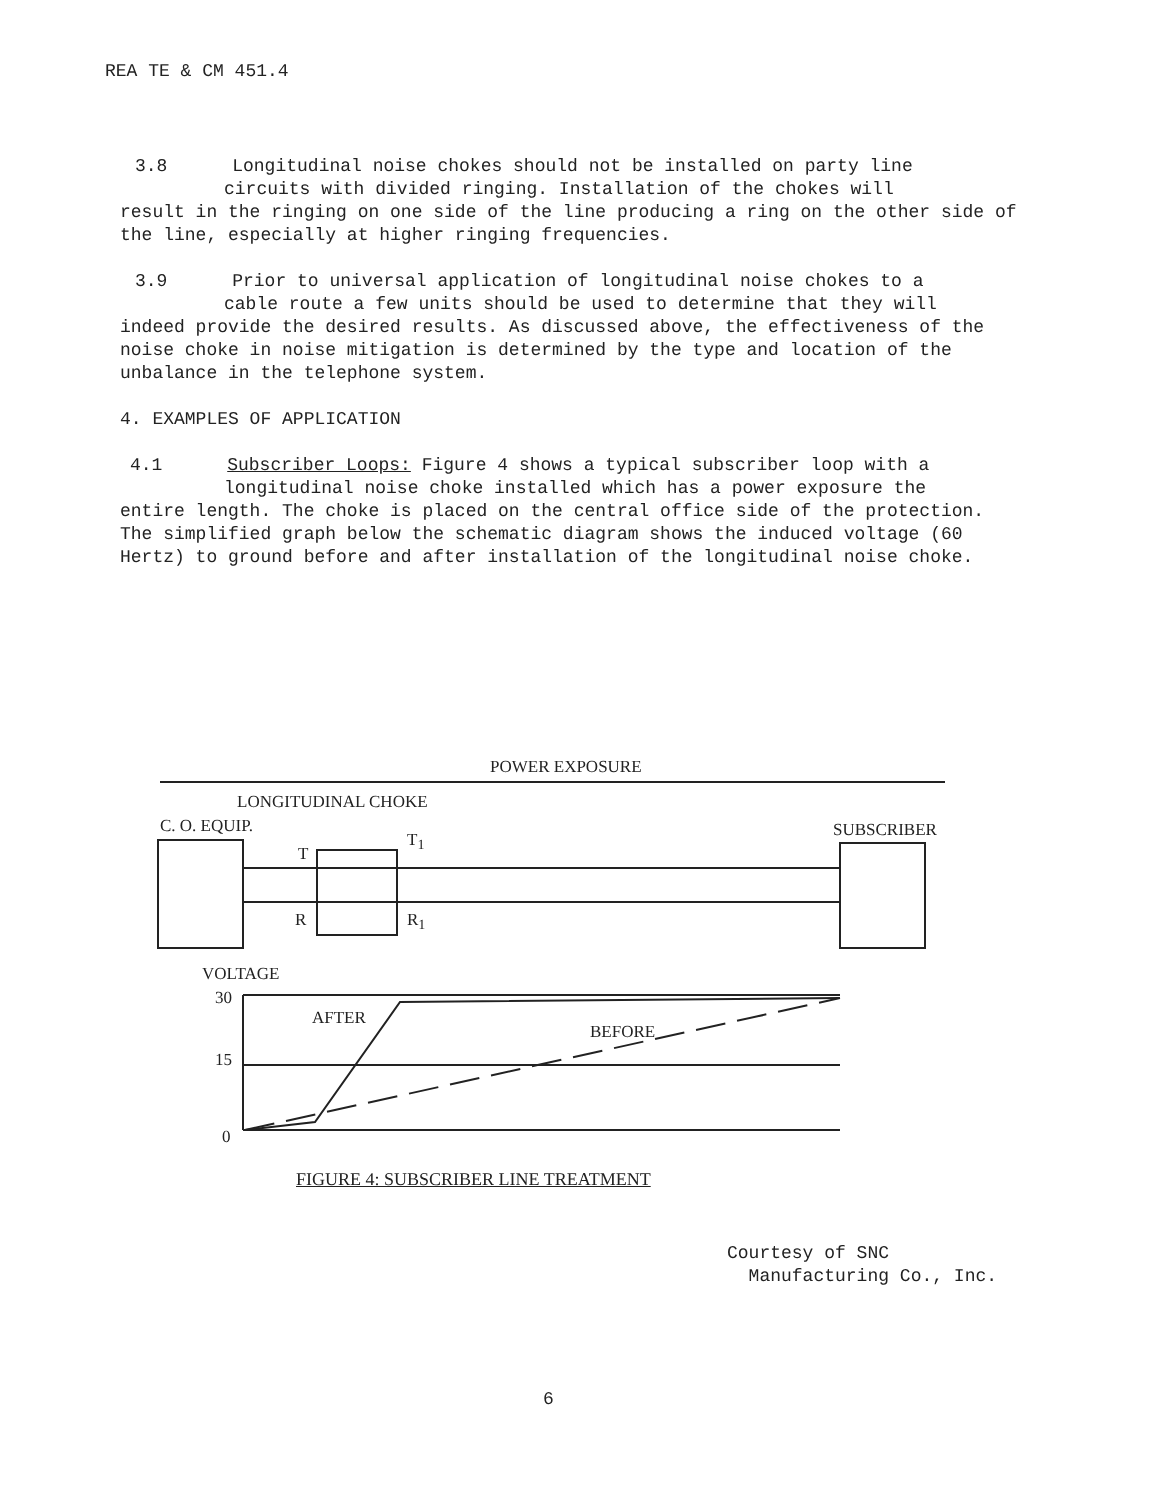REA TE & CM 451.4
3.8 Longitudinal noise chokes should not be installed on party line
circuits with divided ringing. Installation of the chokes will
result in the ringing on one side of the line producing a ring on the other side of the line, especially at higher ringing frequencies.
3.9 Prior to universal application of longitudinal noise chokes to a
cable route a few units should be used to determine that they will
indeed provide the desired results. As discussed above, the effectiveness of the noise choke in noise mitigation is determined by the type and location of the unbalance in the telephone system.
4. EXAMPLES OF APPLICATION
4.1 Subscriber Loops: Figure 4 shows a typical subscriber loop with a
longitudinal noise choke installed which has a power exposure the
entire length. The choke is placed on the central office side of the protection. The simplified graph below the schematic diagram shows the induced voltage (60 Hertz) to ground before and after installation of the longitudinal noise choke.
POWER EXPOSURE
LONGITUDINAL CHOKE
C. O. EQUIP. SUBSCRIBER
T
T<sub>1</sub>
R R<sub>1</sub>
VOLTAGE
30
15
0
AFTER
BEFORE
FIGURE 4: SUBSCRIBER LINE TREATMENT
Courtesy of SNC
Manufacturing Co., Inc.
6